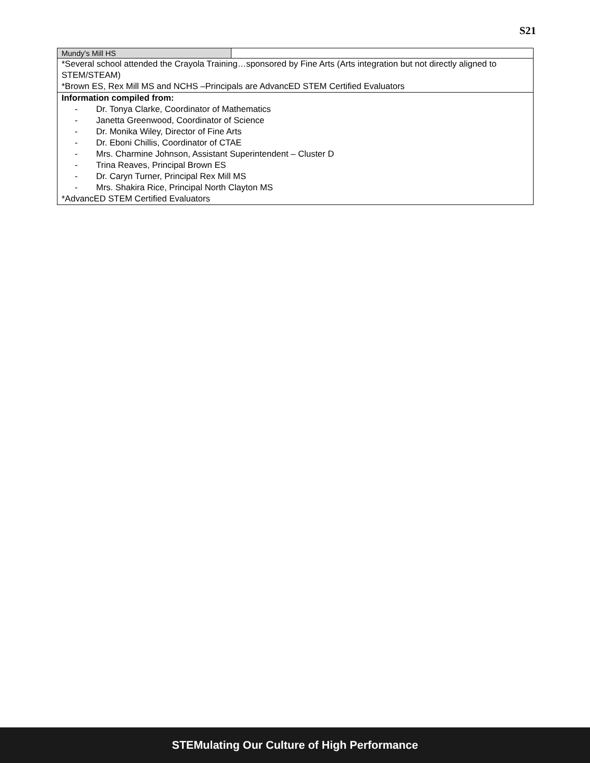S21
| Mundy's Mill HS | |
| *Several school attended the Crayola Training…sponsored by Fine Arts (Arts integration but not directly aligned to STEM/STEAM) *Brown ES, Rex Mill MS and NCHS –Principals are AdvancED STEM Certified Evaluators | |
| Information compiled from: - Dr. Tonya Clarke, Coordinator of Mathematics - Janetta Greenwood, Coordinator of Science - Dr. Monika Wiley, Director of Fine Arts - Dr. Eboni Chillis, Coordinator of CTAE - Mrs. Charmine Johnson, Assistant Superintendent – Cluster D - Trina Reaves, Principal Brown ES - Dr. Caryn Turner, Principal Rex Mill MS - Mrs. Shakira Rice, Principal North Clayton MS *AdvancED STEM Certified Evaluators | |
STEMulating Our Culture of High Performance